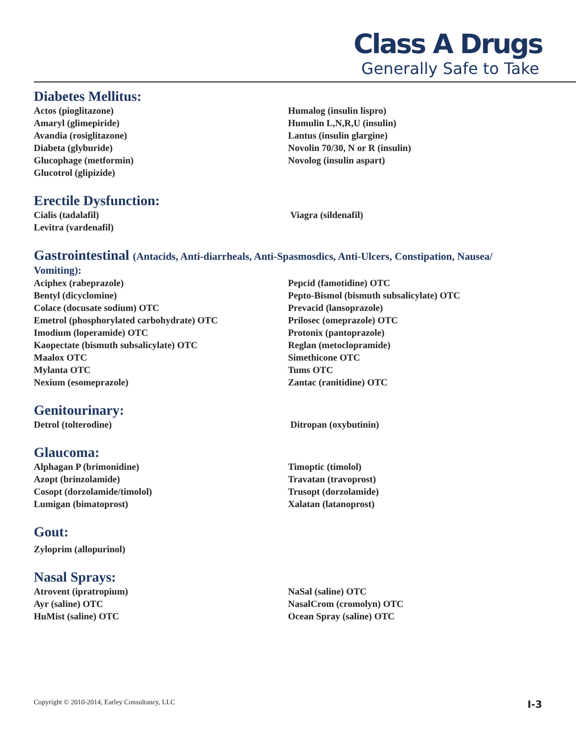Class A Drugs
Generally Safe to Take
Diabetes Mellitus:
Actos (pioglitazone)
Amaryl (glimepiride)
Avandia (rosiglitazone)
Diabeta (glyburide)
Glucophage (metformin)
Glucotrol (glipizide)
Humalog (insulin lispro)
Humulin L,N,R,U (insulin)
Lantus (insulin glargine)
Novolin 70/30, N or R (insulin)
Novolog (insulin aspart)
Erectile Dysfunction:
Cialis (tadalafil)
Levitra (vardenafil)
Viagra (sildenafil)
Gastrointestinal (Antacids, Anti-diarrheals, Anti-Spasmosdics, Anti-Ulcers, Constipation, Nausea/
Vomiting):
Aciphex (rabeprazole)
Bentyl (dicyclomine)
Colace (docusate sodium) OTC
Emetrol (phosphorylated carbohydrate) OTC
Imodium (loperamide) OTC
Kaopectate (bismuth subsalicylate) OTC
Maalox OTC
Mylanta OTC
Nexium (esomeprazole)
Pepcid (famotidine) OTC
Pepto-Bismol (bismuth subsalicylate) OTC
Prevacid (lansoprazole)
Prilosec (omeprazole) OTC
Protonix (pantoprazole)
Reglan (metoclopramide)
Simethicone OTC
Tums OTC
Zantac (ranitidine) OTC
Genitourinary:
Detrol (tolterodine) Ditropan (oxybutinin)
Glaucoma:
Alphagan P (brimonidine)
Azopt (brinzolamide)
Cosopt (dorzolamide/timolol)
Lumigan (bimatoprost)
Timoptic (timolol)
Travatan (travoprost)
Trusopt (dorzolamide)
Xalatan (latanoprost)
Gout:
Zyloprim (allopurinol)
Nasal Sprays:
Atrovent (ipratropium)
Ayr (saline) OTC
HuMist (saline) OTC
NaSal (saline) OTC
NasalCrom (cromolyn) OTC
Ocean Spray (saline) OTC
Copyright © 2010-2014, Earley Consultancy, LLC I-3